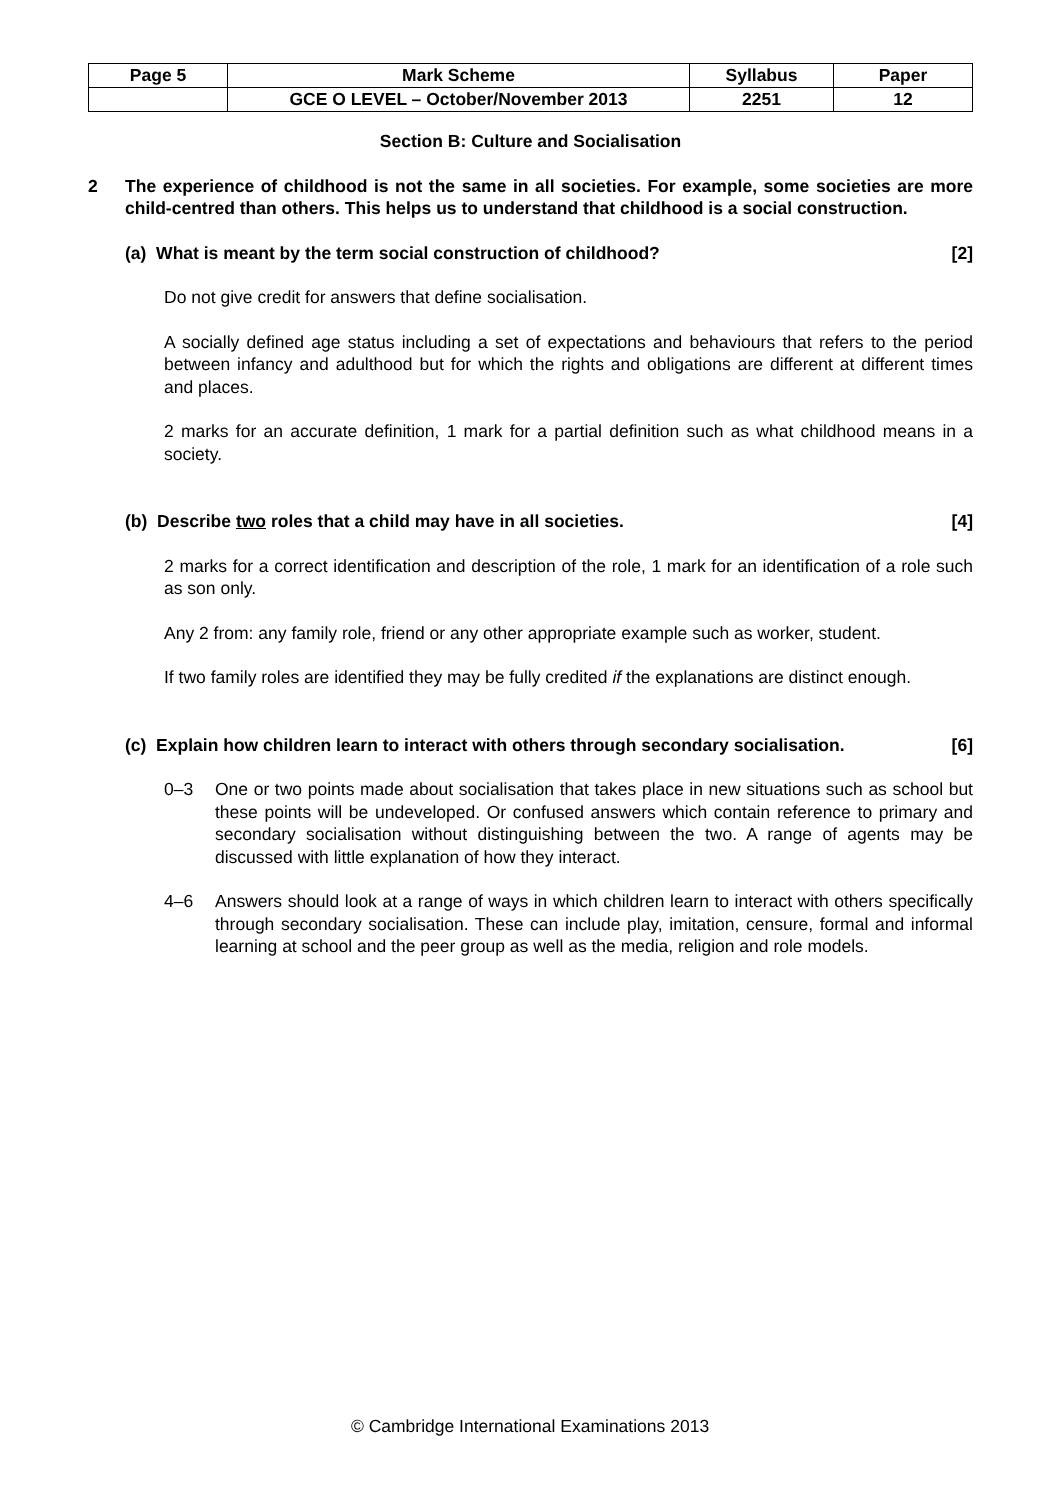| Page 5 | Mark Scheme | Syllabus | Paper |
| | GCE O LEVEL – October/November 2013 | 2251 | 12 |
Section B: Culture and Socialisation
2 The experience of childhood is not the same in all societies. For example, some societies are more child-centred than others. This helps us to understand that childhood is a social construction.
(a) What is meant by the term social construction of childhood? [2]
Do not give credit for answers that define socialisation.
A socially defined age status including a set of expectations and behaviours that refers to the period between infancy and adulthood but for which the rights and obligations are different at different times and places.
2 marks for an accurate definition, 1 mark for a partial definition such as what childhood means in a society.
(b) Describe two roles that a child may have in all societies. [4]
2 marks for a correct identification and description of the role, 1 mark for an identification of a role such as son only.
Any 2 from: any family role, friend or any other appropriate example such as worker, student.
If two family roles are identified they may be fully credited if the explanations are distinct enough.
(c) Explain how children learn to interact with others through secondary socialisation. [6]
0–3 One or two points made about socialisation that takes place in new situations such as school but these points will be undeveloped. Or confused answers which contain reference to primary and secondary socialisation without distinguishing between the two. A range of agents may be discussed with little explanation of how they interact.
4–6 Answers should look at a range of ways in which children learn to interact with others specifically through secondary socialisation. These can include play, imitation, censure, formal and informal learning at school and the peer group as well as the media, religion and role models.
© Cambridge International Examinations 2013